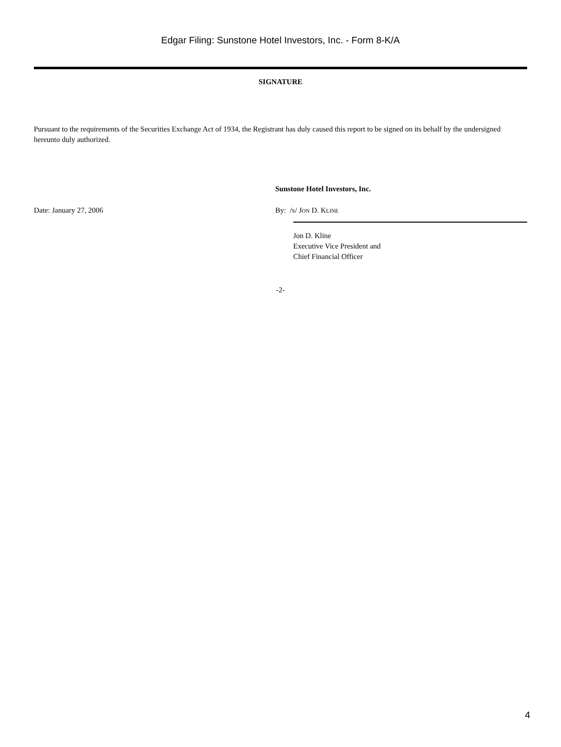Edgar Filing: Sunstone Hotel Investors, Inc. - Form 8-K/A
SIGNATURE
Pursuant to the requirements of the Securities Exchange Act of 1934, the Registrant has duly caused this report to be signed on its behalf by the undersigned hereunto duly authorized.
Sunstone Hotel Investors, Inc.
Date: January 27, 2006 By: /S/ JON D. KLINE
Jon D. Kline
Executive Vice President and
Chief Financial Officer
-2-
4